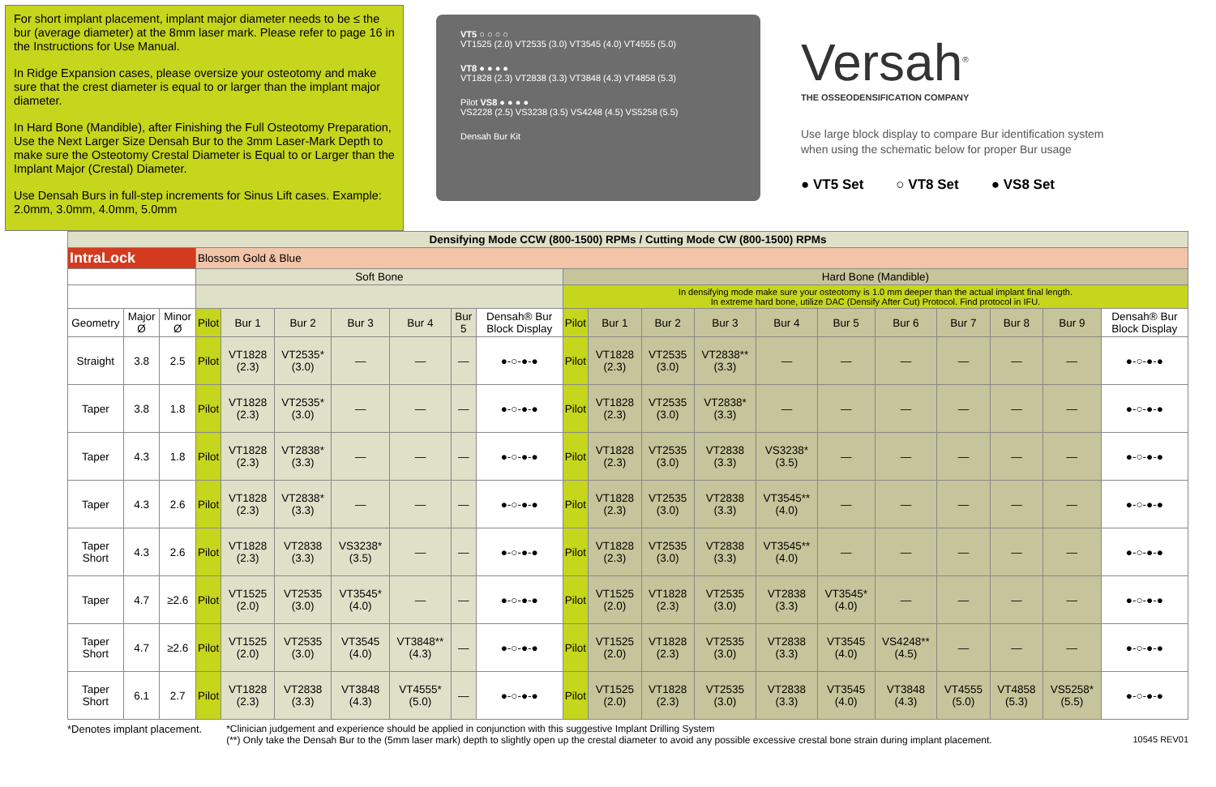For short implant placement, implant major diameter needs to be ≤ the bur (average diameter) at the 8mm laser mark. Please refer to page 16 in the Instructions for Use Manual.
In Ridge Expansion cases, please oversize your osteotomy and make sure that the crest diameter is equal to or larger than the implant major diameter.
In Hard Bone (Mandible), after Finishing the Full Osteotomy Preparation, Use the Next Larger Size Densah Bur to the 3mm Laser-Mark Depth to make sure the Osteotomy Crestal Diameter is Equal to or Larger than the Implant Major (Crestal) Diameter.
Use Densah Burs in full-step increments for Sinus Lift cases. Example: 2.0mm, 3.0mm, 4.0mm, 5.0mm
VT5 ○ ○ ○ ○
VT1525 (2.0) VT2535 (3.0) VT3545 (4.0) VT4555 (5.0)
VT8 ● ● ● ●
VT1828 (2.3) VT2838 (3.3) VT3848 (4.3) VT4858 (5.3)
Pilot VS8 ● ● ● ●
VS2228 (2.5) VS3238 (3.5) VS4248 (4.5) VS5258 (5.5)
Densah Bur Kit
Versah<sup>®</sup>
THE OSSEODENSIFICATION COMPANY
Use large block display to compare Bur identification system
when using the schematic below for proper Bur usage
● VT5 Set ○ VT8 Set ● VS8 Set
| Densifying Mode CCW (800-1500) RPMs / Cutting Mode CW (800-1500) RPMs | | | | | | | | | | | | | | | | | | | | |
| IntraLock | | | Blossom Gold & Blue | | | | | | | | | | | | | | | | | |
| | | | Soft Bone | | | | | | | Hard Bone (Mandible) | | | | | | | | | | |
| | | | | | | | | | | In densifying mode make sure your osteotomy is 1.0 mm deeper than the actual implant final length. In extreme hard bone, utilize DAC (Densify After Cut) Protocol. Find protocol in IFU. | | | | | | | | | | |
| Geometry | Major Ø | Minor Ø | Pilot | Bur 1 | Bur 2 | Bur 3 | Bur 4 | Bur 5 | Densah® Bur Block Display | Pilot | Bur 1 | Bur 2 | Bur 3 | Bur 4 | Bur 5 | Bur 6 | Bur 7 | Bur 8 | Bur 9 | Densah® Bur Block Display |
| Straight | 3.8 | 2.5 | Pilot | VT1828 (2.3) | VT2535* (3.0) | — | — | — | ●-○-●-● | Pilot | VT1828 (2.3) | VT2535 (3.0) | VT2838** (3.3) | — | — | — | — | — | — | ●-○-●-● |
| Taper | 3.8 | 1.8 | Pilot | VT1828 (2.3) | VT2535* (3.0) | — | — | — | ●-○-●-● | Pilot | VT1828 (2.3) | VT2535 (3.0) | VT2838* (3.3) | — | — | — | — | — | — | ●-○-●-● |
| Taper | 4.3 | 1.8 | Pilot | VT1828 (2.3) | VT2838* (3.3) | — | — | — | ●-○-●-● | Pilot | VT1828 (2.3) | VT2535 (3.0) | VT2838 (3.3) | VS3238* (3.5) | — | — | — | — | — | ●-○-●-● |
| Taper | 4.3 | 2.6 | Pilot | VT1828 (2.3) | VT2838* (3.3) | — | — | — | ●-○-●-● | Pilot | VT1828 (2.3) | VT2535 (3.0) | VT2838 (3.3) | VT3545** (4.0) | — | — | — | — | — | ●-○-●-● |
| Taper Short | 4.3 | 2.6 | Pilot | VT1828 (2.3) | VT2838 (3.3) | VS3238* (3.5) | — | — | ●-○-●-● | Pilot | VT1828 (2.3) | VT2535 (3.0) | VT2838 (3.3) | VT3545** (4.0) | — | — | — | — | — | ●-○-●-● |
| Taper | 4.7 | ≥2.6 | Pilot | VT1525 (2.0) | VT2535 (3.0) | VT3545* (4.0) | — | — | ●-○-●-● | Pilot | VT1525 (2.0) | VT1828 (2.3) | VT2535 (3.0) | VT2838 (3.3) | VT3545* (4.0) | — | — | — | — | ●-○-●-● |
| Taper Short | 4.7 | ≥2.6 | Pilot | VT1525 (2.0) | VT2535 (3.0) | VT3545 (4.0) | VT3848** (4.3) | — | ●-○-●-● | Pilot | VT1525 (2.0) | VT1828 (2.3) | VT2535 (3.0) | VT2838 (3.3) | VT3545 (4.0) | VS4248** (4.5) | — | — | — | ●-○-●-● |
| Taper Short | 6.1 | 2.7 | Pilot | VT1828 (2.3) | VT2838 (3.3) | VT3848 (4.3) | VT4555* (5.0) | — | ●-○-●-● | Pilot | VT1525 (2.0) | VT1828 (2.3) | VT2535 (3.0) | VT2838 (3.3) | VT3545 (4.0) | VT3848 (4.3) | VT4555 (5.0) | VT4858 (5.3) | VS5258* (5.5) | ●-○-●-● |
*Denotes implant placement. *Clinician judgement and experience should be applied in conjunction with this suggestive Implant Drilling System
(**) Only take the Densah Bur to the (5mm laser mark) depth to slightly open up the crestal diameter to avoid any possible excessive crestal bone strain during implant placement.
10545 REV01